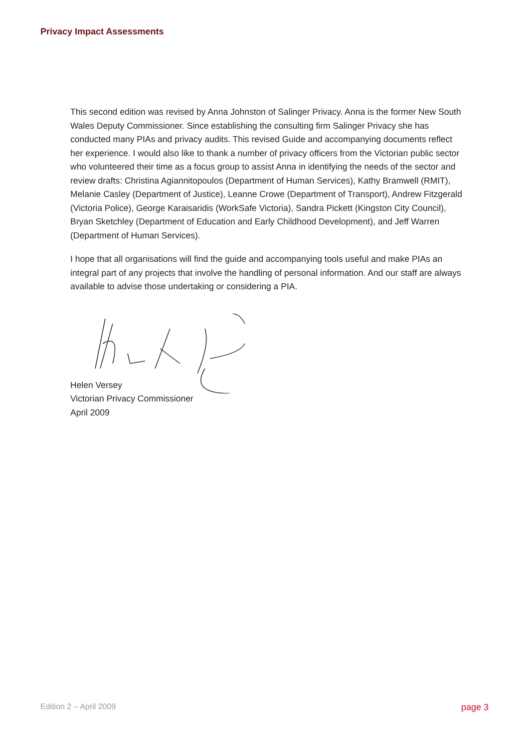Privacy Impact Assessments
This second edition was revised by Anna Johnston of Salinger Privacy. Anna is the former New South Wales Deputy Commissioner. Since establishing the consulting firm Salinger Privacy she has conducted many PIAs and privacy audits. This revised Guide and accompanying documents reflect her experience. I would also like to thank a number of privacy officers from the Victorian public sector who volunteered their time as a focus group to assist Anna in identifying the needs of the sector and review drafts: Christina Agiannitopoulos (Department of Human Services), Kathy Bramwell (RMIT), Melanie Casley (Department of Justice), Leanne Crowe (Department of Transport), Andrew Fitzgerald (Victoria Police), George Karaisaridis (WorkSafe Victoria), Sandra Pickett (Kingston City Council), Bryan Sketchley (Department of Education and Early Childhood Development), and Jeff Warren (Department of Human Services).
I hope that all organisations will find the guide and accompanying tools useful and make PIAs an integral part of any projects that involve the handling of personal information. And our staff are always available to advise those undertaking or considering a PIA.
Helen Versey
Victorian Privacy Commissioner
April 2009
Edition 2 – April 2009 page 3